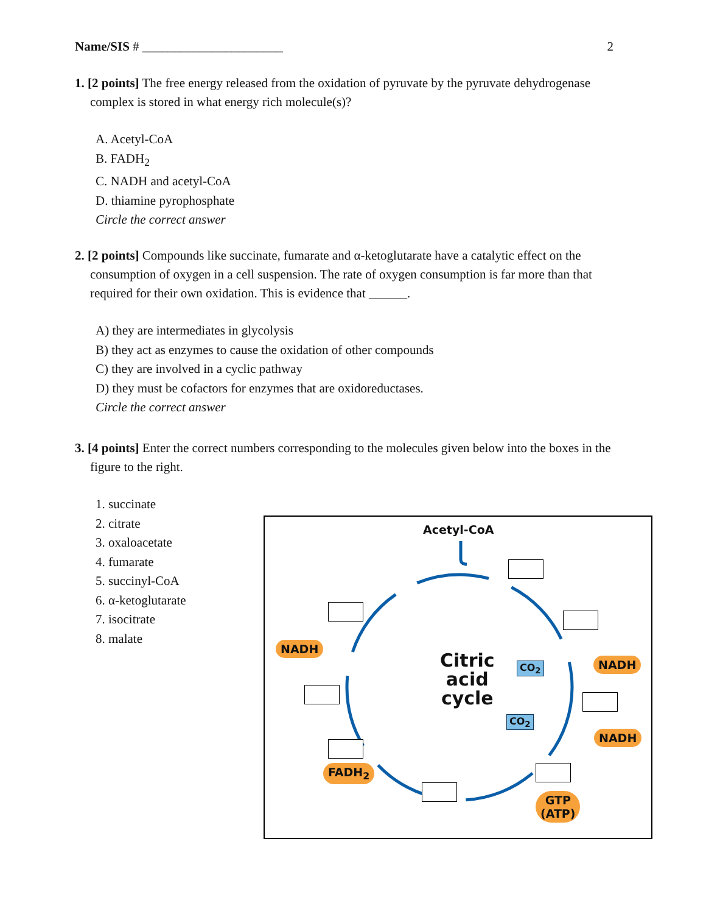Name/SIS # ______________________ 2
1. [2 points] The free energy released from the oxidation of pyruvate by the pyruvate dehydrogenase complex is stored in what energy rich molecule(s)?
A. Acetyl-CoA
B. FADH<sub>2</sub>
C. NADH and acetyl-CoA
D. thiamine pyrophosphate
Circle the correct answer
2. [2 points] Compounds like succinate, fumarate and α-ketoglutarate have a catalytic effect on the consumption of oxygen in a cell suspension. The rate of oxygen consumption is far more than that required for their own oxidation. This is evidence that ______.
A) they are intermediates in glycolysis
B) they act as enzymes to cause the oxidation of other compounds
C) they are involved in a cyclic pathway
D) they must be cofactors for enzymes that are oxidoreductases.
Circle the correct answer
3. [4 points] Enter the correct numbers corresponding to the molecules given below into the boxes in the figure to the right.
1. succinate
2. citrate
3. oxaloacetate
4. fumarate
5. succinyl-CoA
6. α-ketoglutarate
7. isocitrate
8. malate
Acetyl-CoA
Citric
acid
cycle
NADH
NADH
NADH
FADH<sub>2</sub>
GTP
(ATP)
CO<sub>2</sub>
CO<sub>2</sub>